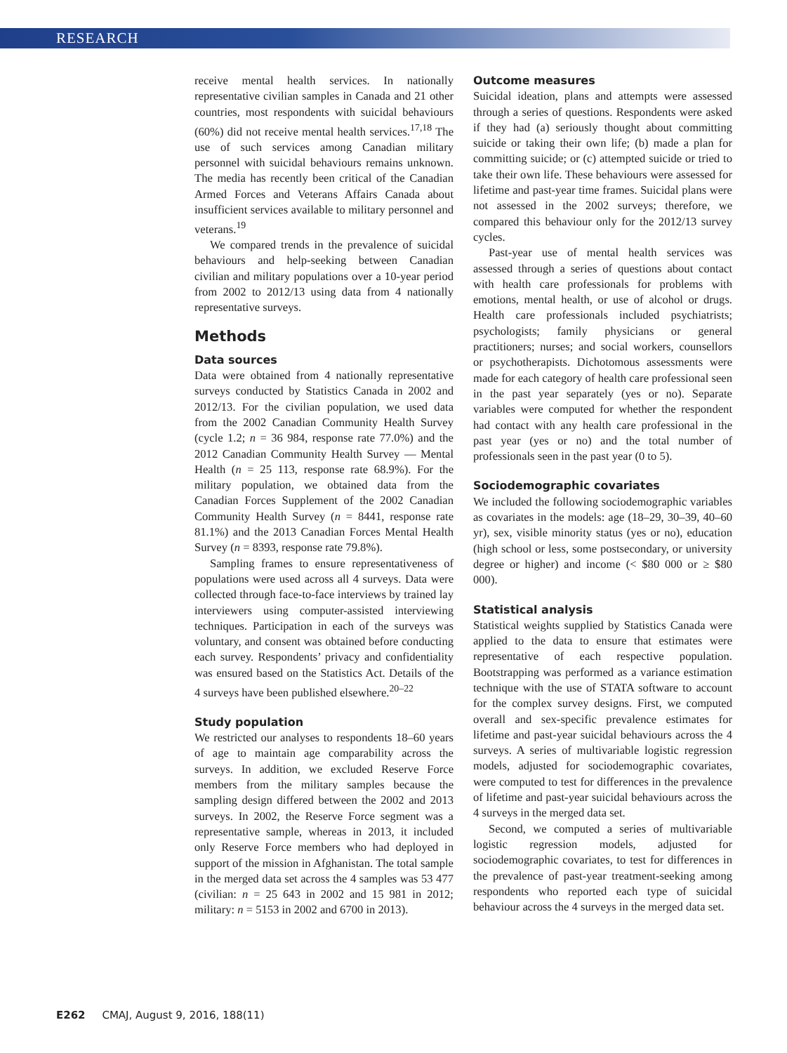RESEARCH
receive mental health services. In nationally representative civilian samples in Canada and 21 other countries, most respondents with suicidal behaviours (60%) did not receive mental health services.<sup>17,18</sup> The use of such services among Canadian military personnel with suicidal behaviours remains unknown. The media has recently been critical of the Canadian Armed Forces and Veterans Affairs Canada about insufficient services available to military personnel and veterans.<sup>19</sup>
We compared trends in the prevalence of suicidal behaviours and help-seeking between Canadian civilian and military populations over a 10-year period from 2002 to 2012/13 using data from 4 nationally representative surveys.
Methods
Data sources
Data were obtained from 4 nationally representative surveys conducted by Statistics Canada in 2002 and 2012/13. For the civilian population, we used data from the 2002 Canadian Community Health Survey (cycle 1.2; n = 36 984, response rate 77.0%) and the 2012 Canadian Community Health Survey — Mental Health (n = 25 113, response rate 68.9%). For the military population, we obtained data from the Canadian Forces Supplement of the 2002 Canadian Community Health Survey (n = 8441, response rate 81.1%) and the 2013 Canadian Forces Mental Health Survey (n = 8393, response rate 79.8%).
Sampling frames to ensure representativeness of populations were used across all 4 surveys. Data were collected through face-to-face interviews by trained lay interviewers using computer-assisted interviewing techniques. Participation in each of the surveys was voluntary, and consent was obtained before conducting each survey. Respondents’ privacy and confidentiality was ensured based on the Statistics Act. Details of the 4 surveys have been published elsewhere.<sup>20–22</sup>
Study population
We restricted our analyses to respondents 18–60 years of age to maintain age comparability across the surveys. In addition, we excluded Reserve Force members from the military samples because the sampling design differed between the 2002 and 2013 surveys. In 2002, the Reserve Force segment was a representative sample, whereas in 2013, it included only Reserve Force members who had deployed in support of the mission in Afghanistan. The total sample in the merged data set across the 4 samples was 53 477 (civilian: n = 25 643 in 2002 and 15 981 in 2012; military: n = 5153 in 2002 and 6700 in 2013).
Outcome measures
Suicidal ideation, plans and attempts were assessed through a series of questions. Respondents were asked if they had (a) seriously thought about committing suicide or taking their own life; (b) made a plan for committing suicide; or (c) attempted suicide or tried to take their own life. These behaviours were assessed for lifetime and past-year time frames. Suicidal plans were not assessed in the 2002 surveys; therefore, we compared this behaviour only for the 2012/13 survey cycles.
Past-year use of mental health services was assessed through a series of questions about contact with health care professionals for problems with emotions, mental health, or use of alcohol or drugs. Health care professionals included psychiatrists; psychologists; family physicians or general practitioners; nurses; and social workers, counsellors or psychotherapists. Dichotomous assessments were made for each category of health care professional seen in the past year separately (yes or no). Separate variables were computed for whether the respondent had contact with any health care professional in the past year (yes or no) and the total number of professionals seen in the past year (0 to 5).
Sociodemographic covariates
We included the following sociodemographic variables as covariates in the models: age (18–29, 30–39, 40–60 yr), sex, visible minority status (yes or no), education (high school or less, some postsecondary, or university degree or higher) and income (< $80 000 or ≥ $80 000).
Statistical analysis
Statistical weights supplied by Statistics Canada were applied to the data to ensure that estimates were representative of each respective population. Bootstrapping was performed as a variance estimation technique with the use of STATA software to account for the complex survey designs. First, we computed overall and sex-specific prevalence estimates for lifetime and past-year suicidal behaviours across the 4 surveys. A series of multivariable logistic regression models, adjusted for sociodemographic covariates, were computed to test for differences in the prevalence of lifetime and past-year suicidal behaviours across the 4 surveys in the merged data set.
Second, we computed a series of multivariable logistic regression models, adjusted for sociodemographic covariates, to test for differences in the prevalence of past-year treatment-seeking among respondents who reported each type of suicidal behaviour across the 4 surveys in the merged data set.
E262 CMAJ, August 9, 2016, 188(11)